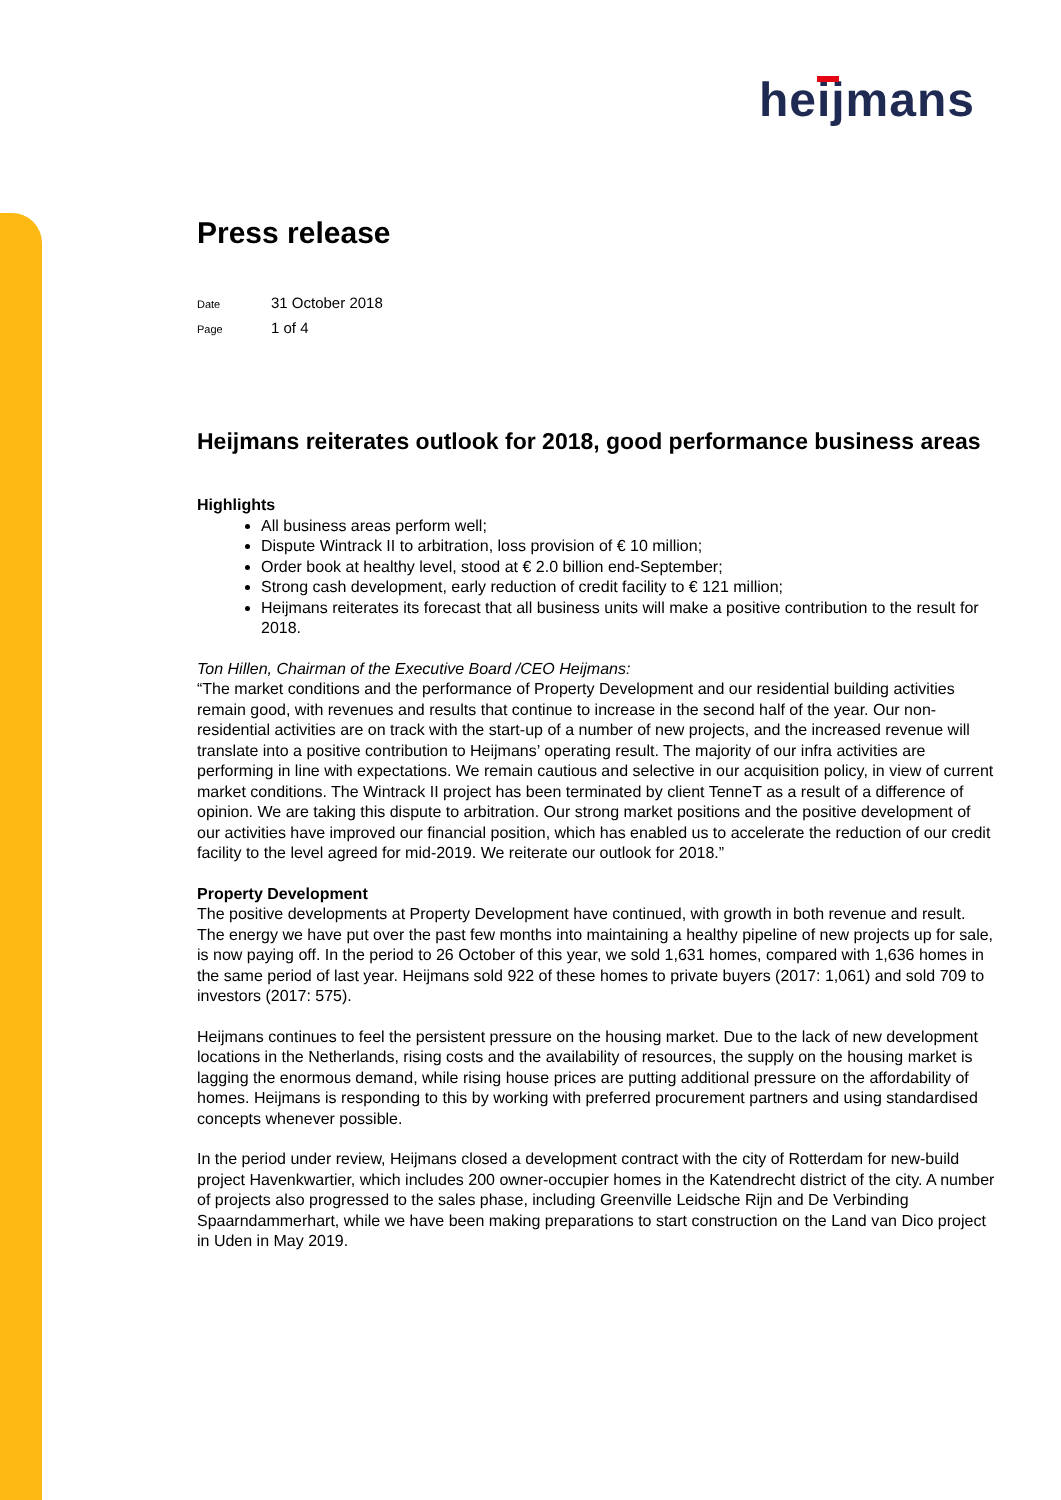heijmans
Press release
Date 31 October 2018
Page 1 of 4
Heijmans reiterates outlook for 2018, good performance business areas
Highlights
All business areas perform well;
Dispute Wintrack II to arbitration, loss provision of € 10 million;
Order book at healthy level, stood at € 2.0 billion end-September;
Strong cash development, early reduction of credit facility to € 121 million;
Heijmans reiterates its forecast that all business units will make a positive contribution to the result for 2018.
Ton Hillen, Chairman of the Executive Board /CEO Heijmans:
“The market conditions and the performance of Property Development and our residential building activities remain good, with revenues and results that continue to increase in the second half of the year. Our non-residential activities are on track with the start-up of a number of new projects, and the increased revenue will translate into a positive contribution to Heijmans’ operating result. The majority of our infra activities are performing in line with expectations. We remain cautious and selective in our acquisition policy, in view of current market conditions. The Wintrack II project has been terminated by client TenneT as a result of a difference of opinion. We are taking this dispute to arbitration. Our strong market positions and the positive development of our activities have improved our financial position, which has enabled us to accelerate the reduction of our credit facility to the level agreed for mid-2019. We reiterate our outlook for 2018.”
Property Development
The positive developments at Property Development have continued, with growth in both revenue and result. The energy we have put over the past few months into maintaining a healthy pipeline of new projects up for sale, is now paying off. In the period to 26 October of this year, we sold 1,631 homes, compared with 1,636 homes in the same period of last year. Heijmans sold 922 of these homes to private buyers (2017: 1,061) and sold 709 to investors (2017: 575).
Heijmans continues to feel the persistent pressure on the housing market. Due to the lack of new development locations in the Netherlands, rising costs and the availability of resources, the supply on the housing market is lagging the enormous demand, while rising house prices are putting additional pressure on the affordability of homes. Heijmans is responding to this by working with preferred procurement partners and using standardised concepts whenever possible.
In the period under review, Heijmans closed a development contract with the city of Rotterdam for new-build project Havenkwartier, which includes 200 owner-occupier homes in the Katendrecht district of the city. A number of projects also progressed to the sales phase, including Greenville Leidsche Rijn and De Verbinding Spaarndammerhart, while we have been making preparations to start construction on the Land van Dico project in Uden in May 2019.